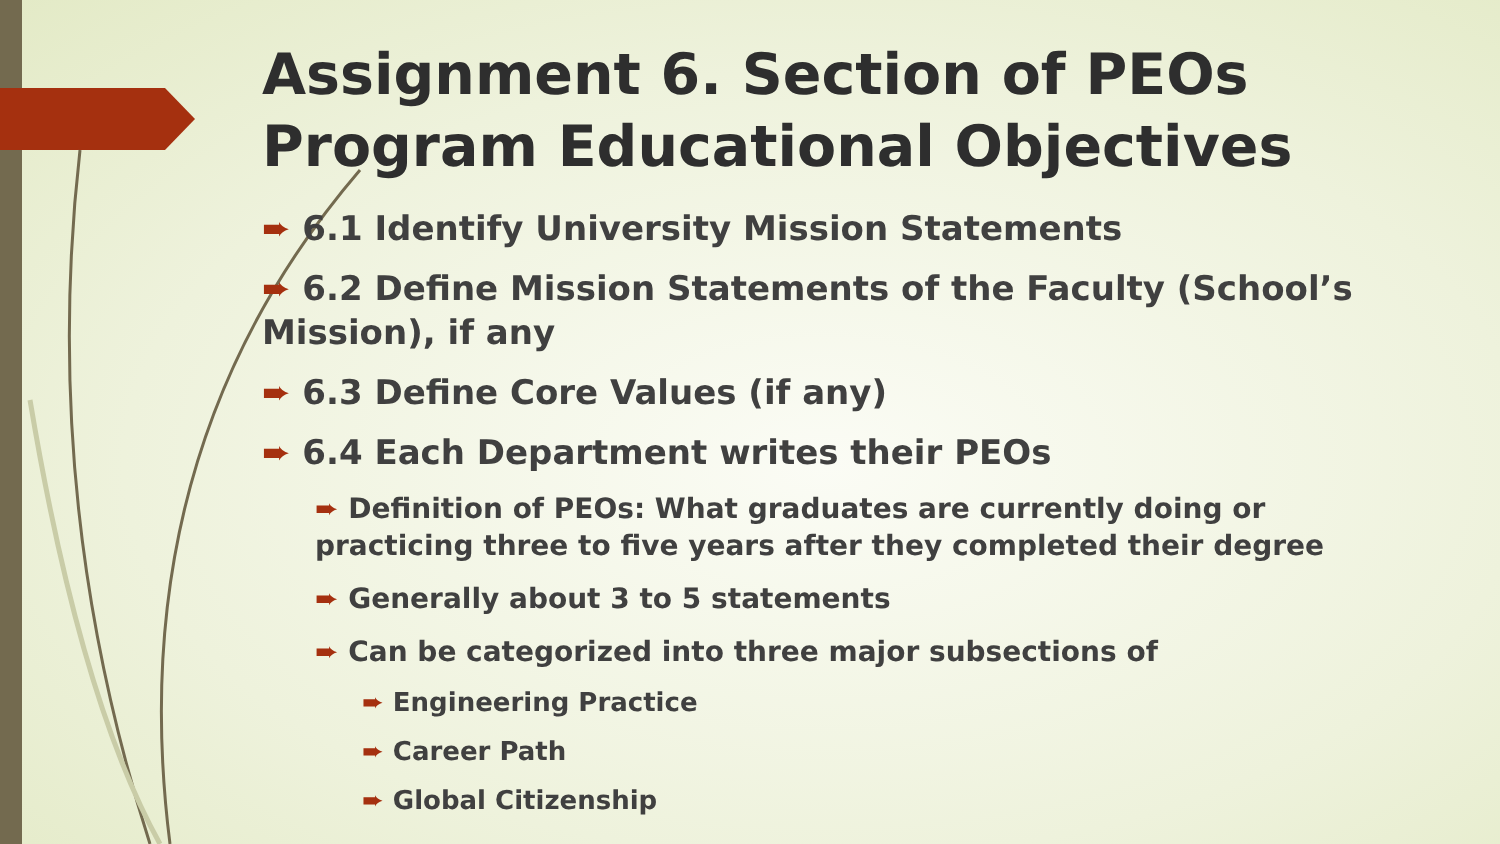Assignment 6. Section of PEOs Program Educational Objectives
➨ 6.1 Identify University Mission Statements
➨ 6.2 Define Mission Statements of the Faculty (School’s Mission), if any
➨ 6.3 Define Core Values (if any)
➨ 6.4 Each Department writes their PEOs
➨ Definition of PEOs: What graduates are currently doing or practicing three to five years after they completed their degree
➨ Generally about 3 to 5 statements
➨ Can be categorized into three major subsections of
➨ Engineering Practice
➨ Career Path
➨ Global Citizenship